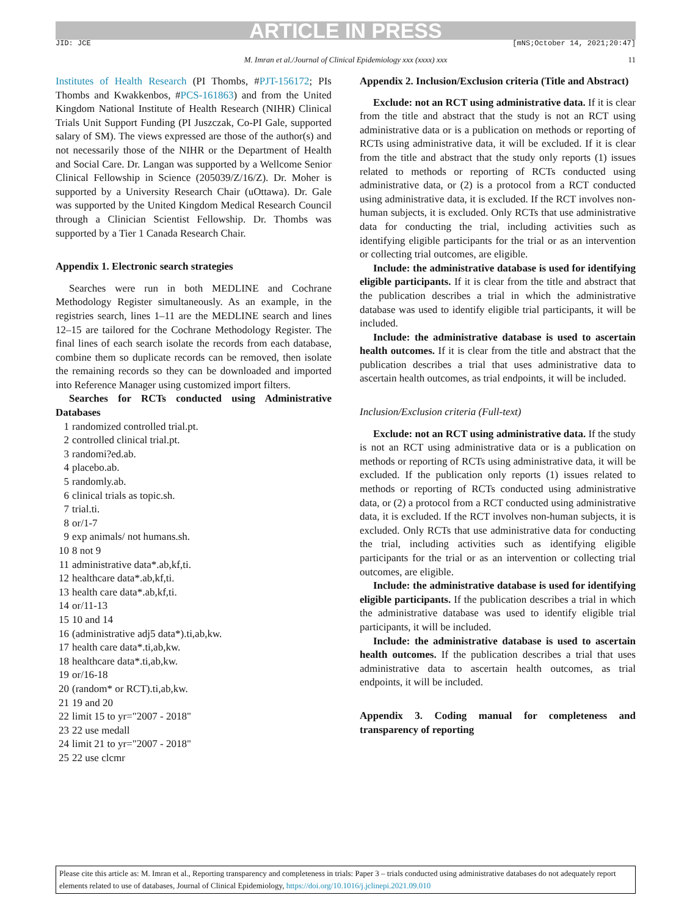ARTICLE IN PRESS JID: JCE [mNS;October 14, 2021;20:47]
M. Imran et al./Journal of Clinical Epidemiology xxx (xxxx) xxx 11
Institutes of Health Research (PI Thombs, #PJT-156172; PIs Thombs and Kwakkenbos, #PCS-161863) and from the United Kingdom National Institute of Health Research (NIHR) Clinical Trials Unit Support Funding (PI Juszczak, Co-PI Gale, supported salary of SM). The views expressed are those of the author(s) and not necessarily those of the NIHR or the Department of Health and Social Care. Dr. Langan was supported by a Wellcome Senior Clinical Fellowship in Science (205039/Z/16/Z). Dr. Moher is supported by a University Research Chair (uOttawa). Dr. Gale was supported by the United Kingdom Medical Research Council through a Clinician Scientist Fellowship. Dr. Thombs was supported by a Tier 1 Canada Research Chair.
Appendix 1. Electronic search strategies
Searches were run in both MEDLINE and Cochrane Methodology Register simultaneously. As an example, in the registries search, lines 1–11 are the MEDLINE search and lines 12–15 are tailored for the Cochrane Methodology Register. The final lines of each search isolate the records from each database, combine them so duplicate records can be removed, then isolate the remaining records so they can be downloaded and imported into Reference Manager using customized import filters.
Searches for RCTs conducted using Administrative Databases
1 randomized controlled trial.pt.
2 controlled clinical trial.pt.
3 randomi?ed.ab.
4 placebo.ab.
5 randomly.ab.
6 clinical trials as topic.sh.
7 trial.ti.
8 or/1-7
9 exp animals/ not humans.sh.
10 8 not 9
11 administrative data*.ab,kf,ti.
12 healthcare data*.ab,kf,ti.
13 health care data*.ab,kf,ti.
14 or/11-13
15 10 and 14
16 (administrative adj5 data*).ti,ab,kw.
17 health care data*.ti,ab,kw.
18 healthcare data*.ti,ab,kw.
19 or/16-18
20 (random* or RCT).ti,ab,kw.
21 19 and 20
22 limit 15 to yr="2007 - 2018"
23 22 use medall
24 limit 21 to yr="2007 - 2018"
25 22 use clcmr
Appendix 2. Inclusion/Exclusion criteria (Title and Abstract)
Exclude: not an RCT using administrative data. If it is clear from the title and abstract that the study is not an RCT using administrative data or is a publication on methods or reporting of RCTs using administrative data, it will be excluded. If it is clear from the title and abstract that the study only reports (1) issues related to methods or reporting of RCTs conducted using administrative data, or (2) is a protocol from a RCT conducted using administrative data, it is excluded. If the RCT involves non-human subjects, it is excluded. Only RCTs that use administrative data for conducting the trial, including activities such as identifying eligible participants for the trial or as an intervention or collecting trial outcomes, are eligible.
Include: the administrative database is used for identifying eligible participants. If it is clear from the title and abstract that the publication describes a trial in which the administrative database was used to identify eligible trial participants, it will be included.
Include: the administrative database is used to ascertain health outcomes. If it is clear from the title and abstract that the publication describes a trial that uses administrative data to ascertain health outcomes, as trial endpoints, it will be included.
Inclusion/Exclusion criteria (Full-text)
Exclude: not an RCT using administrative data. If the study is not an RCT using administrative data or is a publication on methods or reporting of RCTs using administrative data, it will be excluded. If the publication only reports (1) issues related to methods or reporting of RCTs conducted using administrative data, or (2) a protocol from a RCT conducted using administrative data, it is excluded. If the RCT involves non-human subjects, it is excluded. Only RCTs that use administrative data for conducting the trial, including activities such as identifying eligible participants for the trial or as an intervention or collecting trial outcomes, are eligible.
Include: the administrative database is used for identifying eligible participants. If the publication describes a trial in which the administrative database was used to identify eligible trial participants, it will be included.
Include: the administrative database is used to ascertain health outcomes. If the publication describes a trial that uses administrative data to ascertain health outcomes, as trial endpoints, it will be included.
Appendix 3. Coding manual for completeness and transparency of reporting
Please cite this article as: M. Imran et al., Reporting transparency and completeness in trials: Paper 3 – trials conducted using administrative databases do not adequately report elements related to use of databases, Journal of Clinical Epidemiology, https://doi.org/10.1016/j.jclinepi.2021.09.010